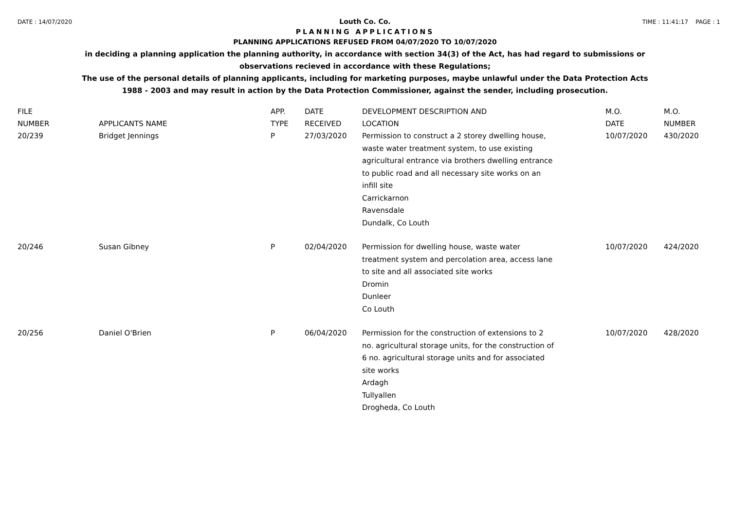DATE : 14/07/2020 TIME : 11:41:17 PAGE : 1
Louth Co. Co.
PLANNING APPLICATIONS
PLANNING APPLICATIONS REFUSED FROM 04/07/2020 TO 10/07/2020
in deciding a planning application the planning authority, in accordance with section 34(3) of the Act, has had regard to submissions or observations recieved in accordance with these Regulations;
The use of the personal details of planning applicants, including for marketing purposes, maybe unlawful under the Data Protection Acts 1988 - 2003 and may result in action by the Data Protection Commissioner, against the sender, including prosecution.
| FILE NUMBER | APPLICANTS NAME | APP. TYPE | DATE RECEIVED | DEVELOPMENT DESCRIPTION AND LOCATION | M.O. DATE | M.O. NUMBER |
| --- | --- | --- | --- | --- | --- | --- |
| 20/239 | Bridget Jennings | P | 27/03/2020 | Permission to construct a 2 storey dwelling house, waste water treatment system, to use existing agricultural entrance via brothers dwelling entrance to public road and all necessary site works on an infill site Carrickarnon Ravensdale Dundalk, Co Louth | 10/07/2020 | 430/2020 |
| 20/246 | Susan Gibney | P | 02/04/2020 | Permission for dwelling house, waste water treatment system and percolation area, access lane to site and all associated site works Dromin Dunleer Co Louth | 10/07/2020 | 424/2020 |
| 20/256 | Daniel O'Brien | P | 06/04/2020 | Permission for the construction of extensions to 2 no. agricultural storage units, for the construction of 6 no. agricultural storage units and for associated site works Ardagh Tullyallen Drogheda, Co Louth | 10/07/2020 | 428/2020 |